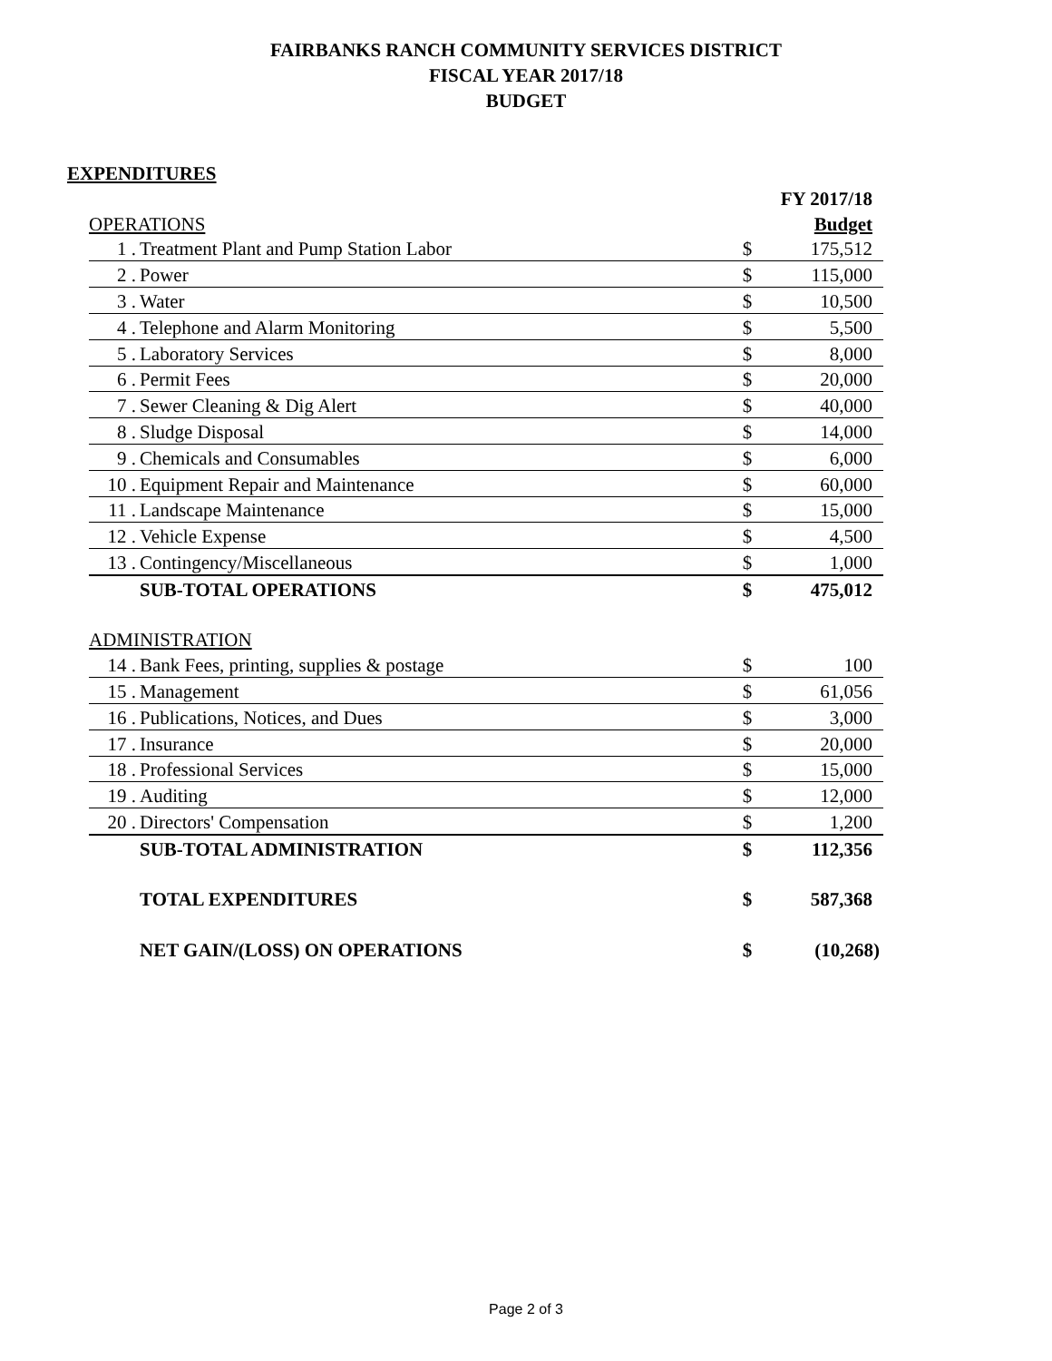FAIRBANKS RANCH COMMUNITY SERVICES DISTRICT
FISCAL YEAR 2017/18
BUDGET
EXPENDITURES
| | | | FY 2017/18 |
| OPERATIONS | | | Budget |
| 1 . | Treatment Plant and Pump Station Labor | $ | 175,512 |
| 2 . | Power | $ | 115,000 |
| 3 . | Water | $ | 10,500 |
| 4 . | Telephone and Alarm Monitoring | $ | 5,500 |
| 5 . | Laboratory Services | $ | 8,000 |
| 6 . | Permit Fees | $ | 20,000 |
| 7 . | Sewer Cleaning & Dig Alert | $ | 40,000 |
| 8 . | Sludge Disposal | $ | 14,000 |
| 9 . | Chemicals and Consumables | $ | 6,000 |
| 10 . | Equipment Repair and Maintenance | $ | 60,000 |
| 11 . | Landscape Maintenance | $ | 15,000 |
| 12 . | Vehicle Expense | $ | 4,500 |
| 13 . | Contingency/Miscellaneous | $ | 1,000 |
| | SUB-TOTAL OPERATIONS | $ | 475,012 |
| ADMINISTRATION | | | |
| 14 . | Bank Fees, printing, supplies & postage | $ | 100 |
| 15 . | Management | $ | 61,056 |
| 16 . | Publications, Notices, and Dues | $ | 3,000 |
| 17 . | Insurance | $ | 20,000 |
| 18 . | Professional Services | $ | 15,000 |
| 19 . | Auditing | $ | 12,000 |
| 20 . | Directors' Compensation | $ | 1,200 |
| | SUB-TOTAL ADMINISTRATION | $ | 112,356 |
| | TOTAL EXPENDITURES | $ | 587,368 |
| | NET GAIN/(LOSS) ON OPERATIONS | $ | (10,268) |
Page 2 of 3